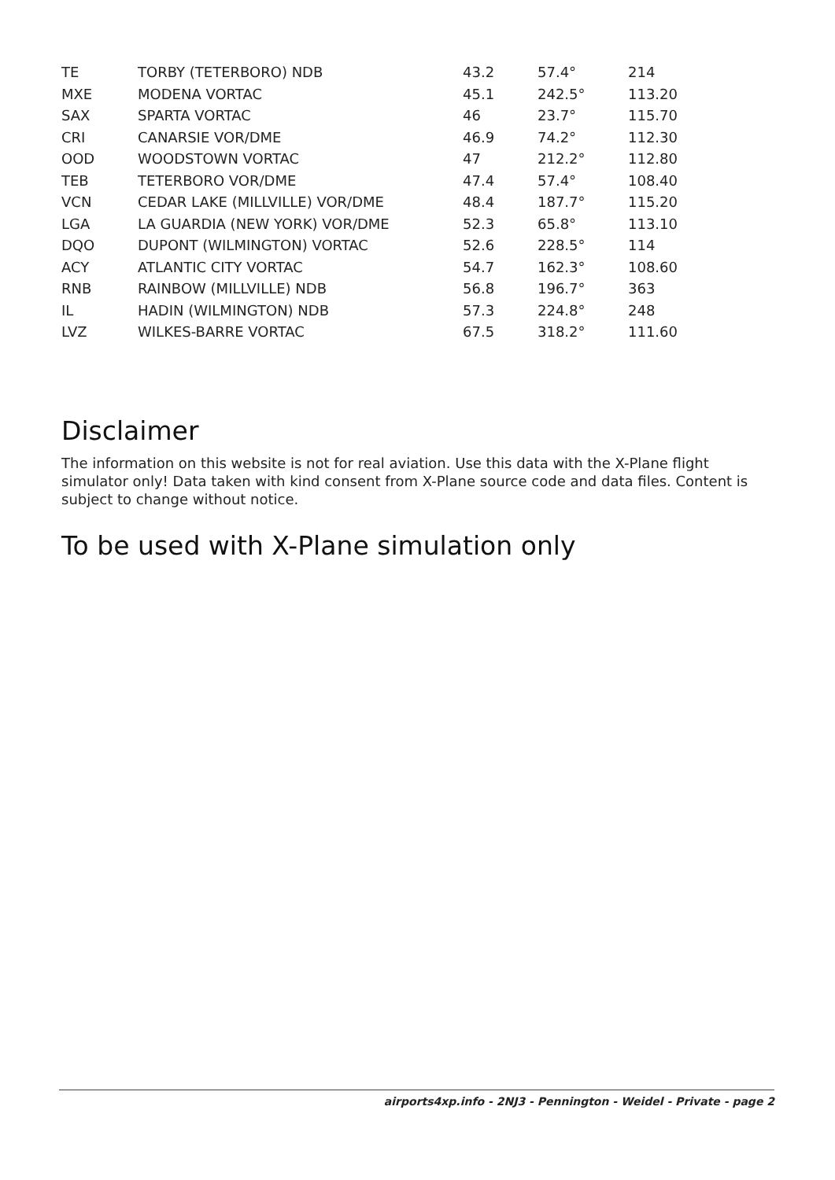| TE | TORBY (TETERBORO) NDB | 43.2 | 57.4° | 214 |
| MXE | MODENA VORTAC | 45.1 | 242.5° | 113.20 |
| SAX | SPARTA VORTAC | 46 | 23.7° | 115.70 |
| CRI | CANARSIE VOR/DME | 46.9 | 74.2° | 112.30 |
| OOD | WOODSTOWN VORTAC | 47 | 212.2° | 112.80 |
| TEB | TETERBORO VOR/DME | 47.4 | 57.4° | 108.40 |
| VCN | CEDAR LAKE (MILLVILLE) VOR/DME | 48.4 | 187.7° | 115.20 |
| LGA | LA GUARDIA (NEW YORK) VOR/DME | 52.3 | 65.8° | 113.10 |
| DQO | DUPONT (WILMINGTON) VORTAC | 52.6 | 228.5° | 114 |
| ACY | ATLANTIC CITY VORTAC | 54.7 | 162.3° | 108.60 |
| RNB | RAINBOW (MILLVILLE) NDB | 56.8 | 196.7° | 363 |
| IL | HADIN (WILMINGTON) NDB | 57.3 | 224.8° | 248 |
| LVZ | WILKES-BARRE VORTAC | 67.5 | 318.2° | 111.60 |
Disclaimer
The information on this website is not for real aviation. Use this data with the X-Plane flight simulator only! Data taken with kind consent from X-Plane source code and data files. Content is subject to change without notice.
To be used with X-Plane simulation only
airports4xp.info - 2NJ3 - Pennington - Weidel - Private - page 2